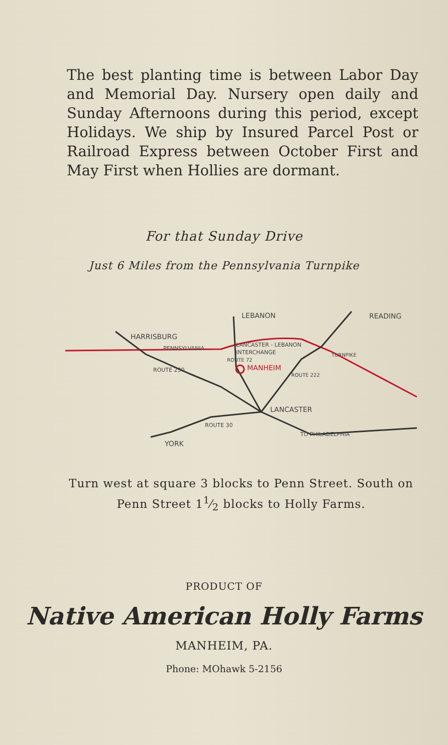The best planting time is between Labor Day and Memorial Day. Nursery open daily and Sunday Afternoons during this period, except Holidays. We ship by Insured Parcel Post or Railroad Express between October First and May First when Hollies are dormant.
For that Sunday Drive
Just 6 Miles from the Pennsylvania Turnpike
LEBANON
READING
HARRISBURG
PENNSYLVANIA
LANCASTER - LEBANON
INTERCHANGE
MANHEIM
ROUTE 230
LANCASTER
ROUTE 30
TO PHILADELPHIA
YORK
TURNPIKE
ROUTE 222
ROUTE 72
Turn west at square 3 blocks to Penn Street. South on Penn Street 11⁄2 blocks to Holly Farms.
PRODUCT OF
Native American Holly Farms
MANHEIM, PA.
Phone: MOhawk 5-2156